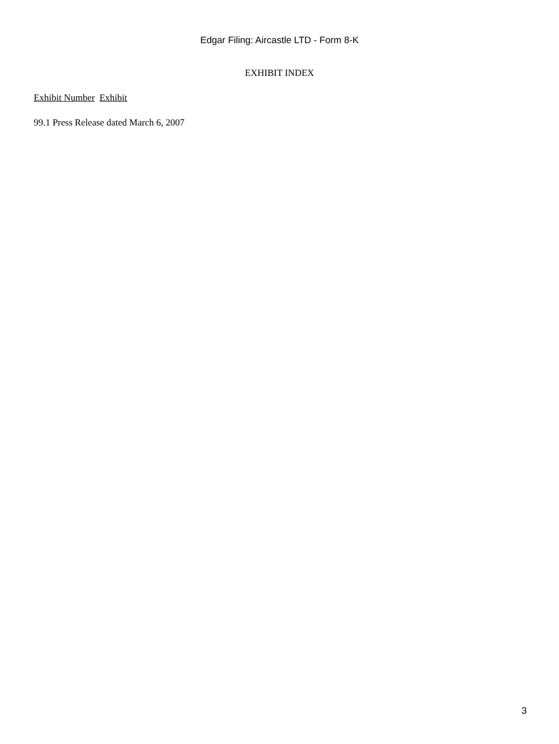Edgar Filing: Aircastle LTD - Form 8-K
EXHIBIT INDEX
Exhibit Number Exhibit
99.1 Press Release dated March 6, 2007
3